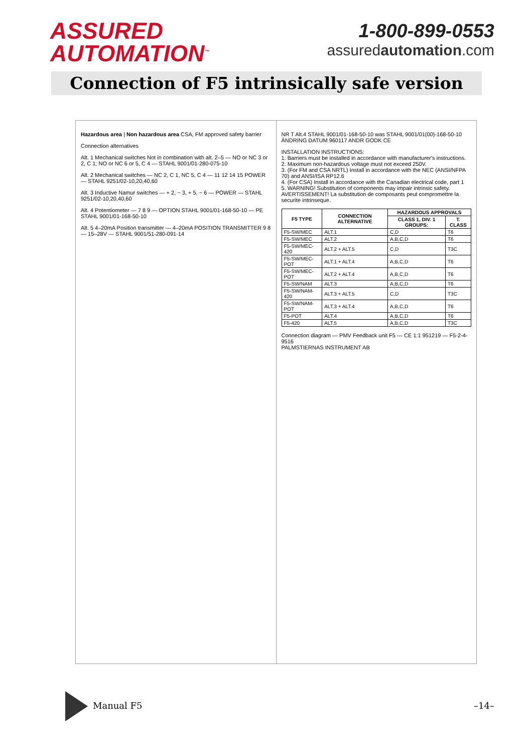ASSURED
AUTOMATION<sup>™</sup>
1-800-899-0553
assuredautomation.com
Connection of F5 intrinsically safe version
Hazardous area | Non hazardous area CSA, FM approved safety barrier
Connection alternatives
Alt. 1 Mechanical switches Not in combination with alt. 2–5 — NO or NC 3 or 2, C 1; NO or NC 6 or 5, C 4 — STAHL 9001/01-280-075-10
Alt. 2 Mechanical switches — NC 2, C 1, NC 5, C 4 — 11 12 14 15 POWER — STAHL 9251/02-10,20,40,60
Alt. 3 Inductive Namur switches — + 2, − 3, + 5, − 6 — POWER — STAHL 9251/02-10,20,40,60
Alt. 4 Potentiometer — 7 8 9 — OPTION STAHL 9001/01-168-50-10 — PE STAHL 9001/01-168-50-10
Alt. 5 4–20mA Position transmitter — 4–20mA POSITION TRANSMITTER 9 8 — 15–28V — STAHL 9001/51-280-091-14
NR T Alt.4 STAHL 9001/01-168-50-10 was STAHL 9001/01(00)-168-50-10 ÄNDRING DATUM 960117 ANDR GODK CE
INSTALLATION INSTRUCTIONS:
1. Barriers must be installed in accordance with manufacturer's instructions.
2. Maximum non-hazardous voltage must not exceed 250V.
3. (For FM and CSA NRTL) Install in accordance with the NEC (ANSI/NFPA 70) and ANSI/ISA RP12.6
4. (For CSA) Install in accordance with the Canadian electrical code, part 1
5. WARNING! Substitution of components may impair intrinsic safety. AVERTISSEMENT! La substitution de composants peut compromettre la securite intrinseque.
| F5 TYPE | CONNECTION ALTERNATIVE | HAZARDOUS APPROVALS | |
| --- | --- | --- | --- |
| | | CLASS 1, DIV. 1 GROUPS: | T. CLASS |
| F5-SW/MEC | ALT.1 | C,D | T6 |
| F5-SW/MEC | ALT.2 | A,B,C,D | T6 |
| F5-SW/MEC-420 | ALT.2 + ALT.5 | C,D | T3C |
| F5-SW/MEC-POT | ALT.1 + ALT.4 | A,B,C,D | T6 |
| F5-SW/MEC-POT | ALT.2 + ALT.4 | A,B,C,D | T6 |
| F5-SW/NAM | ALT.3 | A,B,C,D | T6 |
| F5-SW/NAM-420 | ALT.3 + ALT.5 | C,D | T3C |
| F5-SW/NAM-POT | ALT.3 + ALT.4 | A,B,C,D | T6 |
| F5-POT | ALT.4 | A,B,C,D | T6 |
| F5-420 | ALT.5 | A,B,C,D | T3C |
Connection diagram — PMV Feedback unit F5 — CE 1:1 951219 — F5-2-4-9516
PALMSTIERNAS INSTRUMENT AB
Manual F5 –14–